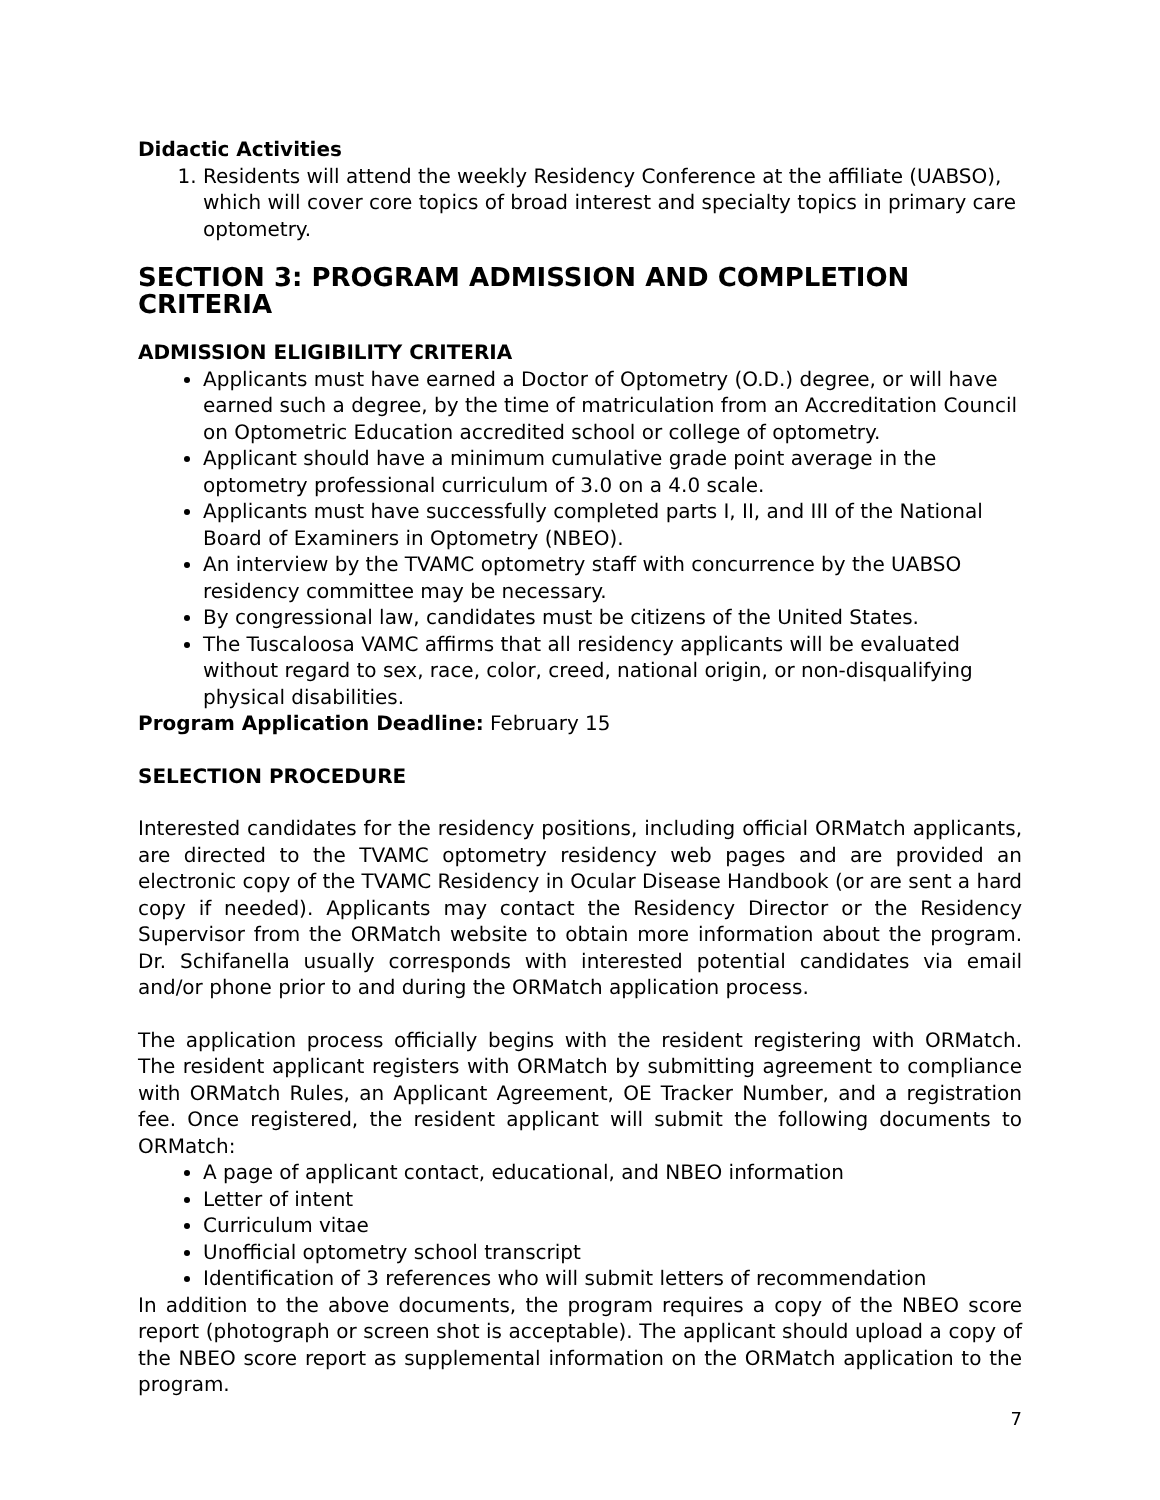Didactic Activities
1. Residents will attend the weekly Residency Conference at the affiliate (UABSO), which will cover core topics of broad interest and specialty topics in primary care optometry.
SECTION 3: PROGRAM ADMISSION AND COMPLETION CRITERIA
ADMISSION ELIGIBILITY CRITERIA
Applicants must have earned a Doctor of Optometry (O.D.) degree, or will have earned such a degree, by the time of matriculation from an Accreditation Council on Optometric Education accredited school or college of optometry.
Applicant should have a minimum cumulative grade point average in the optometry professional curriculum of 3.0 on a 4.0 scale.
Applicants must have successfully completed parts I, II, and III of the National Board of Examiners in Optometry (NBEO).
An interview by the TVAMC optometry staff with concurrence by the UABSO residency committee may be necessary.
By congressional law, candidates must be citizens of the United States.
The Tuscaloosa VAMC affirms that all residency applicants will be evaluated without regard to sex, race, color, creed, national origin, or non-disqualifying physical disabilities.
Program Application Deadline: February 15
SELECTION PROCEDURE
Interested candidates for the residency positions, including official ORMatch applicants, are directed to the TVAMC optometry residency web pages and are provided an electronic copy of the TVAMC Residency in Ocular Disease Handbook (or are sent a hard copy if needed). Applicants may contact the Residency Director or the Residency Supervisor from the ORMatch website to obtain more information about the program. Dr. Schifanella usually corresponds with interested potential candidates via email and/or phone prior to and during the ORMatch application process.
The application process officially begins with the resident registering with ORMatch. The resident applicant registers with ORMatch by submitting agreement to compliance with ORMatch Rules, an Applicant Agreement, OE Tracker Number, and a registration fee. Once registered, the resident applicant will submit the following documents to ORMatch:
A page of applicant contact, educational, and NBEO information
Letter of intent
Curriculum vitae
Unofficial optometry school transcript
Identification of 3 references who will submit letters of recommendation
In addition to the above documents, the program requires a copy of the NBEO score report (photograph or screen shot is acceptable). The applicant should upload a copy of the NBEO score report as supplemental information on the ORMatch application to the program.
7